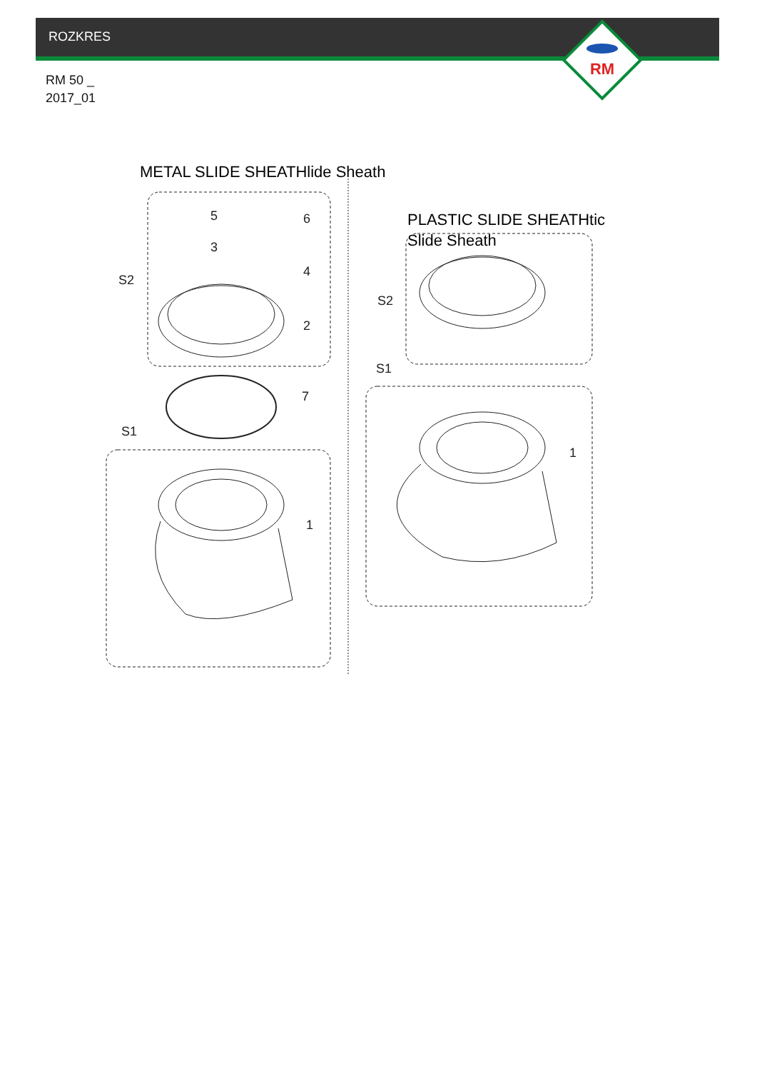ROZKRES
RM 50 _
2017_01
METAL SLIDE SHEATHlide Sheath
PLASTIC SLIDE SHEATHtic Slide Sheath
RM
5
6
3
4
2
7
1
S2
S1
S2
S1
1